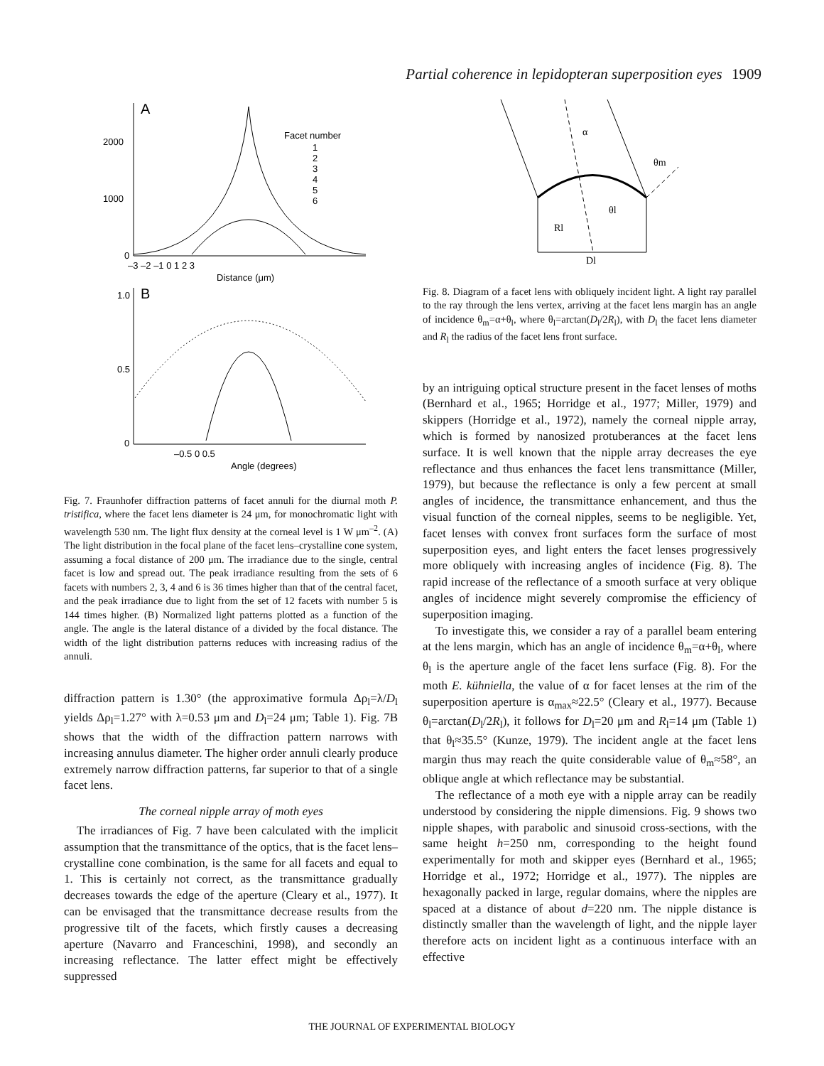Partial coherence in lepidopteran superposition eyes 1909
A
2000
1000
0
–3 –2 –1 0 1 2 3
Distance (μm)
Facet number
1
2
3
4
5
6
B
1.0
0.5
0
–0.5 0 0.5
Angle (degrees)
Fig. 7. Fraunhofer diffraction patterns of facet annuli for the diurnal moth P. tristifica, where the facet lens diameter is 24 μm, for monochromatic light with wavelength 530 nm. The light flux density at the corneal level is 1 W μm<sup>–2</sup>. (A) The light distribution in the focal plane of the facet lens–crystalline cone system, assuming a focal distance of 200 μm. The irradiance due to the single, central facet is low and spread out. The peak irradiance resulting from the sets of 6 facets with numbers 2, 3, 4 and 6 is 36 times higher than that of the central facet, and the peak irradiance due to light from the set of 12 facets with number 5 is 144 times higher. (B) Normalized light patterns plotted as a function of the angle. The angle is the lateral distance of a divided by the focal distance. The width of the light distribution patterns reduces with increasing radius of the annuli.
diffraction pattern is 1.30° (the approximative formula Δρ<sub>l</sub>=λ/D<sub>l</sub> yields Δρ<sub>l</sub>=1.27° with λ=0.53 μm and D<sub>l</sub>=24 μm; Table 1). Fig. 7B shows that the width of the diffraction pattern narrows with increasing annulus diameter. The higher order annuli clearly produce extremely narrow diffraction patterns, far superior to that of a single facet lens.
The corneal nipple array of moth eyes
The irradiances of Fig. 7 have been calculated with the implicit assumption that the transmittance of the optics, that is the facet lens–crystalline cone combination, is the same for all facets and equal to 1. This is certainly not correct, as the transmittance gradually decreases towards the edge of the aperture (Cleary et al., 1977). It can be envisaged that the transmittance decrease results from the progressive tilt of the facets, which firstly causes a decreasing aperture (Navarro and Franceschini, 1998), and secondly an increasing reflectance. The latter effect might be effectively suppressed
α
θm
θl
Rl
Dl
Fig. 8. Diagram of a facet lens with obliquely incident light. A light ray parallel to the ray through the lens vertex, arriving at the facet lens margin has an angle of incidence θ<sub>m</sub>=α+θ<sub>l</sub>, where θ<sub>l</sub>=arctan(D<sub>l</sub>/2R<sub>l</sub>), with D<sub>l</sub> the facet lens diameter and R<sub>l</sub> the radius of the facet lens front surface.
by an intriguing optical structure present in the facet lenses of moths (Bernhard et al., 1965; Horridge et al., 1977; Miller, 1979) and skippers (Horridge et al., 1972), namely the corneal nipple array, which is formed by nanosized protuberances at the facet lens surface. It is well known that the nipple array decreases the eye reflectance and thus enhances the facet lens transmittance (Miller, 1979), but because the reflectance is only a few percent at small angles of incidence, the transmittance enhancement, and thus the visual function of the corneal nipples, seems to be negligible. Yet, facet lenses with convex front surfaces form the surface of most superposition eyes, and light enters the facet lenses progressively more obliquely with increasing angles of incidence (Fig. 8). The rapid increase of the reflectance of a smooth surface at very oblique angles of incidence might severely compromise the efficiency of superposition imaging.
To investigate this, we consider a ray of a parallel beam entering at the lens margin, which has an angle of incidence θ<sub>m</sub>=α+θ<sub>l</sub>, where θ<sub>l</sub> is the aperture angle of the facet lens surface (Fig. 8). For the moth E. kühniella, the value of α for facet lenses at the rim of the superposition aperture is α<sub>max</sub>≈22.5° (Cleary et al., 1977). Because θ<sub>l</sub>=arctan(D<sub>l</sub>/2R<sub>l</sub>), it follows for D<sub>l</sub>=20 μm and R<sub>l</sub>=14 μm (Table 1) that θ<sub>l</sub>≈35.5° (Kunze, 1979). The incident angle at the facet lens margin thus may reach the quite considerable value of θ<sub>m</sub>≈58°, an oblique angle at which reflectance may be substantial.
The reflectance of a moth eye with a nipple array can be readily understood by considering the nipple dimensions. Fig. 9 shows two nipple shapes, with parabolic and sinusoid cross-sections, with the same height h=250 nm, corresponding to the height found experimentally for moth and skipper eyes (Bernhard et al., 1965; Horridge et al., 1972; Horridge et al., 1977). The nipples are hexagonally packed in large, regular domains, where the nipples are spaced at a distance of about d=220 nm. The nipple distance is distinctly smaller than the wavelength of light, and the nipple layer therefore acts on incident light as a continuous interface with an effective
THE JOURNAL OF EXPERIMENTAL BIOLOGY